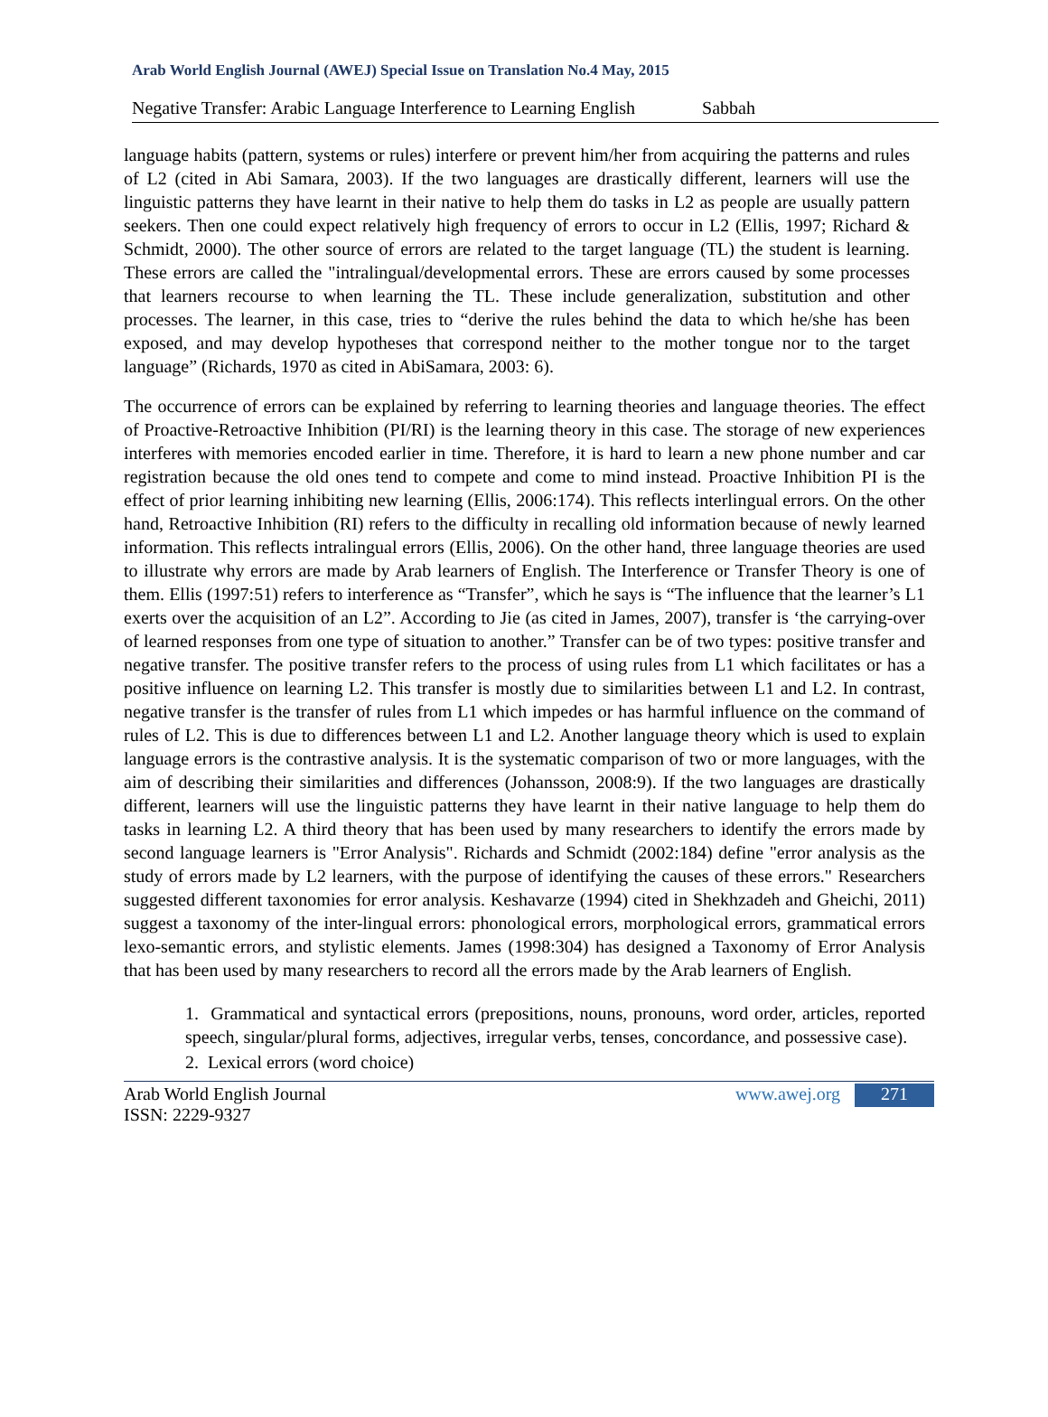Arab World English Journal (AWEJ) Special Issue on Translation No.4 May, 2015
Negative Transfer: Arabic Language Interference to Learning English Sabbah
language habits (pattern, systems or rules) interfere or prevent him/her from acquiring the patterns and rules of L2 (cited in Abi Samara, 2003). If the two languages are drastically different, learners will use the linguistic patterns they have learnt in their native to help them do tasks in L2 as people are usually pattern seekers. Then one could expect relatively high frequency of errors to occur in L2 (Ellis, 1997; Richard & Schmidt, 2000). The other source of errors are related to the target language (TL) the student is learning. These errors are called the "intralingual/developmental errors. These are errors caused by some processes that learners recourse to when learning the TL. These include generalization, substitution and other processes. The learner, in this case, tries to “derive the rules behind the data to which he/she has been exposed, and may develop hypotheses that correspond neither to the mother tongue nor to the target language” (Richards, 1970 as cited in AbiSamara, 2003: 6).
The occurrence of errors can be explained by referring to learning theories and language theories. The effect of Proactive-Retroactive Inhibition (PI/RI) is the learning theory in this case. The storage of new experiences interferes with memories encoded earlier in time. Therefore, it is hard to learn a new phone number and car registration because the old ones tend to compete and come to mind instead. Proactive Inhibition PI is the effect of prior learning inhibiting new learning (Ellis, 2006:174). This reflects interlingual errors. On the other hand, Retroactive Inhibition (RI) refers to the difficulty in recalling old information because of newly learned information. This reflects intralingual errors (Ellis, 2006). On the other hand, three language theories are used to illustrate why errors are made by Arab learners of English. The Interference or Transfer Theory is one of them. Ellis (1997:51) refers to interference as “Transfer”, which he says is “The influence that the learner’s L1 exerts over the acquisition of an L2”. According to Jie (as cited in James, 2007), transfer is ‘the carrying-over of learned responses from one type of situation to another.” Transfer can be of two types: positive transfer and negative transfer. The positive transfer refers to the process of using rules from L1 which facilitates or has a positive influence on learning L2. This transfer is mostly due to similarities between L1 and L2. In contrast, negative transfer is the transfer of rules from L1 which impedes or has harmful influence on the command of rules of L2. This is due to differences between L1 and L2. Another language theory which is used to explain language errors is the contrastive analysis. It is the systematic comparison of two or more languages, with the aim of describing their similarities and differences (Johansson, 2008:9). If the two languages are drastically different, learners will use the linguistic patterns they have learnt in their native language to help them do tasks in learning L2. A third theory that has been used by many researchers to identify the errors made by second language learners is "Error Analysis". Richards and Schmidt (2002:184) define "error analysis as the study of errors made by L2 learners, with the purpose of identifying the causes of these errors." Researchers suggested different taxonomies for error analysis. Keshavarze (1994) cited in Shekhzadeh and Gheichi, 2011) suggest a taxonomy of the inter-lingual errors: phonological errors, morphological errors, grammatical errors lexo-semantic errors, and stylistic elements. James (1998:304) has designed a Taxonomy of Error Analysis that has been used by many researchers to record all the errors made by the Arab learners of English.
1. Grammatical and syntactical errors (prepositions, nouns, pronouns, word order, articles, reported speech, singular/plural forms, adjectives, irregular verbs, tenses, concordance, and possessive case).
2. Lexical errors (word choice)
Arab World English Journal
ISSN: 2229-9327 www.awej.org 271